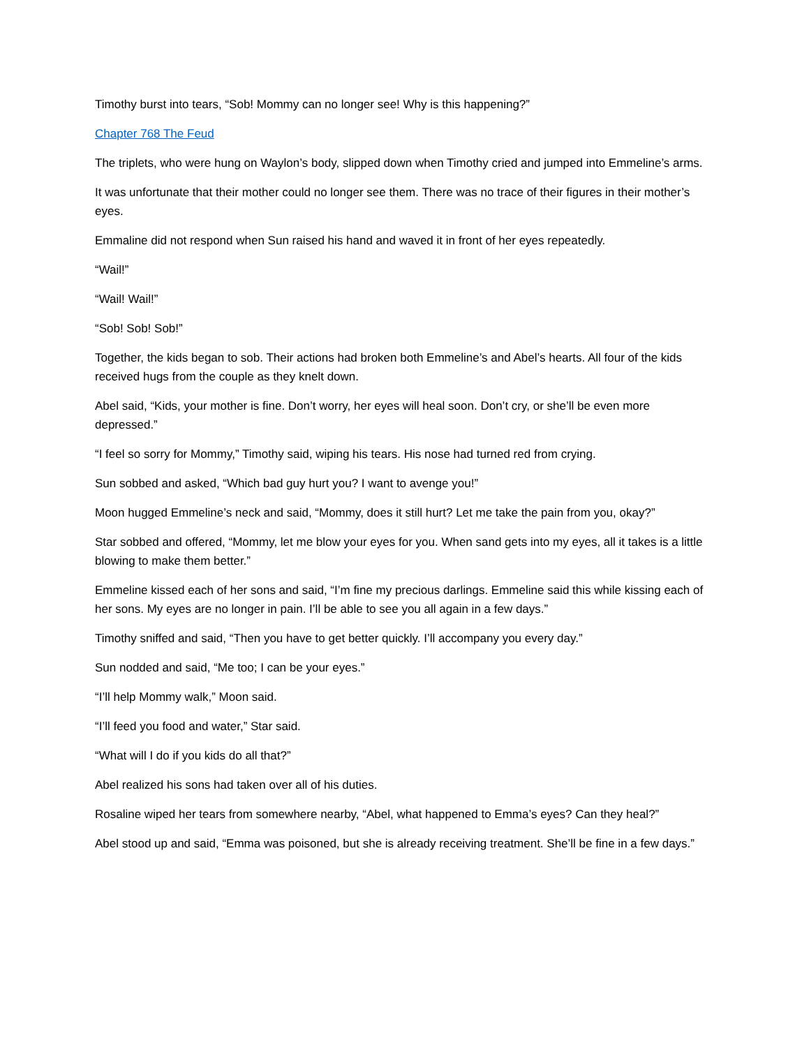Timothy burst into tears, “Sob! Mommy can no longer see! Why is this happening?”
Chapter 768 The Feud
The triplets, who were hung on Waylon’s body, slipped down when Timothy cried and jumped into Emmeline’s arms.
It was unfortunate that their mother could no longer see them. There was no trace of their figures in their mother’s eyes.
Emmaline did not respond when Sun raised his hand and waved it in front of her eyes repeatedly.
“Wail!”
“Wail! Wail!”
“Sob! Sob! Sob!”
Together, the kids began to sob. Their actions had broken both Emmeline’s and Abel’s hearts. All four of the kids received hugs from the couple as they knelt down.
Abel said, “Kids, your mother is fine. Don’t worry, her eyes will heal soon. Don’t cry, or she’ll be even more depressed.”
“I feel so sorry for Mommy,” Timothy said, wiping his tears. His nose had turned red from crying.
Sun sobbed and asked, “Which bad guy hurt you? I want to avenge you!”
Moon hugged Emmeline’s neck and said, “Mommy, does it still hurt? Let me take the pain from you, okay?”
Star sobbed and offered, “Mommy, let me blow your eyes for you. When sand gets into my eyes, all it takes is a little blowing to make them better.”
Emmeline kissed each of her sons and said, “I’m fine my precious darlings. Emmeline said this while kissing each of her sons. My eyes are no longer in pain. I’ll be able to see you all again in a few days.”
Timothy sniffed and said, “Then you have to get better quickly. I’ll accompany you every day.”
Sun nodded and said, “Me too; I can be your eyes.”
“I’ll help Mommy walk,” Moon said.
“I’ll feed you food and water,” Star said.
“What will I do if you kids do all that?”
Abel realized his sons had taken over all of his duties.
Rosaline wiped her tears from somewhere nearby, “Abel, what happened to Emma’s eyes? Can they heal?”
Abel stood up and said, “Emma was poisoned, but she is already receiving treatment. She’ll be fine in a few days.”